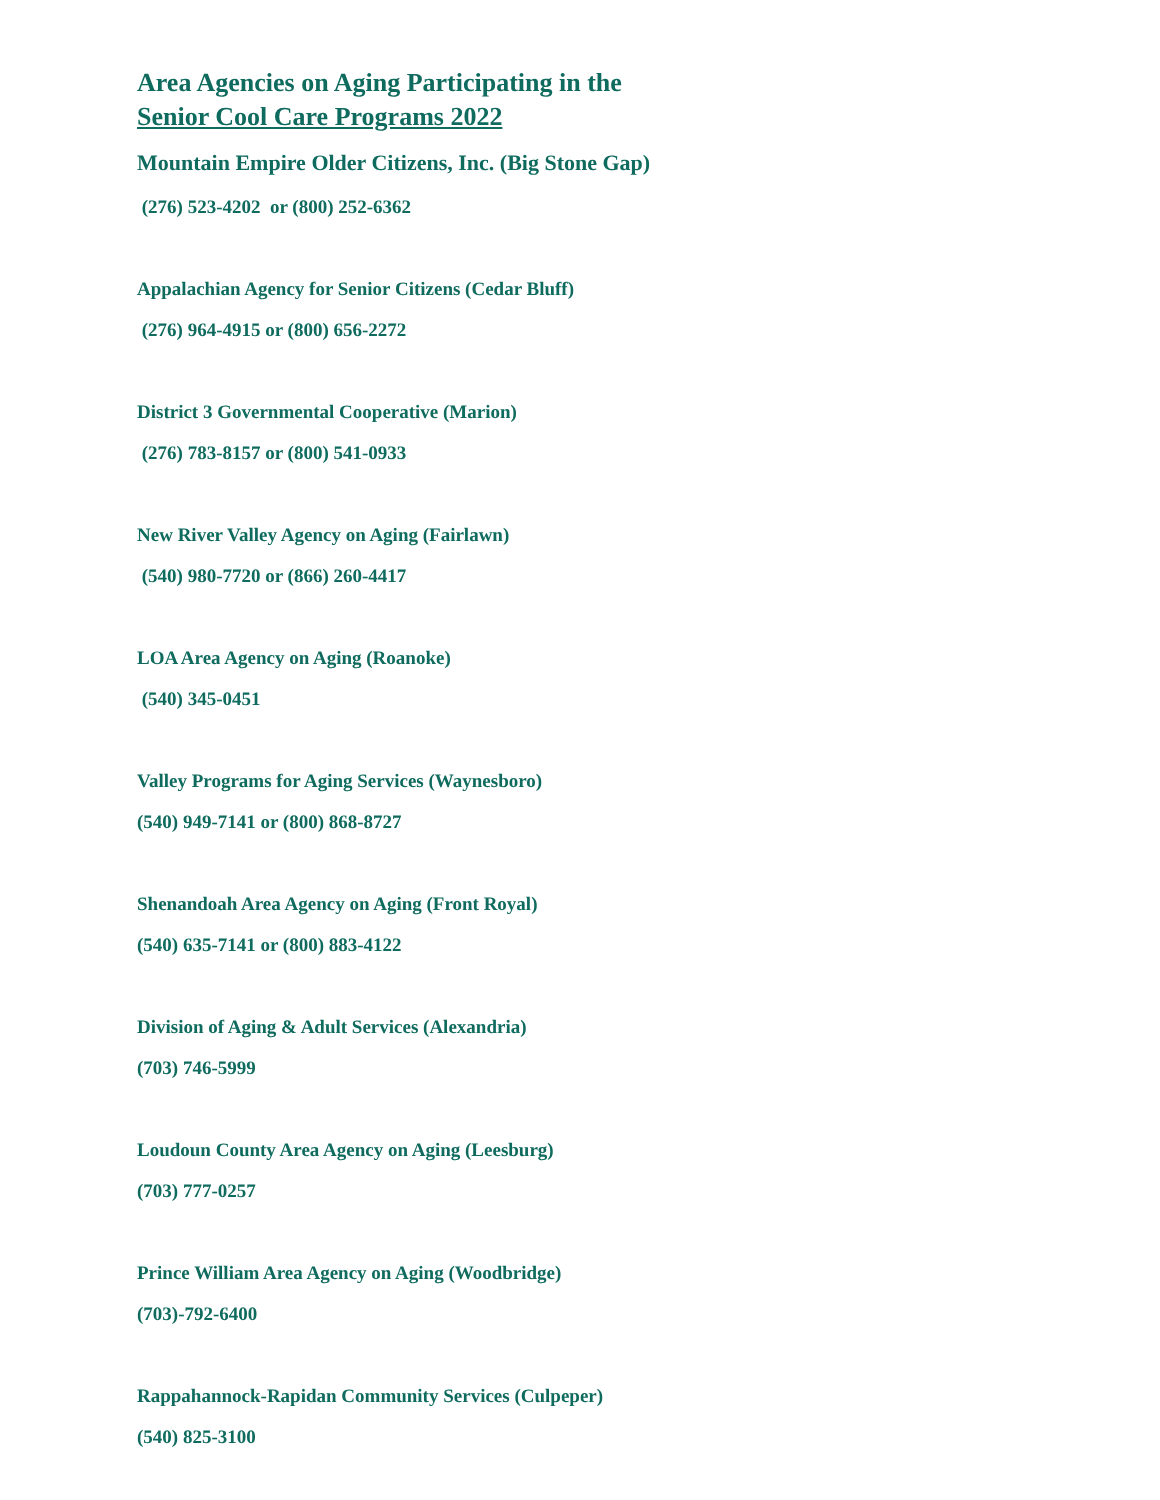Area Agencies on Aging Participating in the
Senior Cool Care Programs 2022
Mountain Empire Older Citizens, Inc. (Big Stone Gap)
(276) 523-4202 or (800) 252-6362
Appalachian Agency for Senior Citizens (Cedar Bluff)
(276) 964-4915 or (800) 656-2272
District 3 Governmental Cooperative (Marion)
(276) 783-8157 or (800) 541-0933
New River Valley Agency on Aging (Fairlawn)
(540) 980-7720 or (866) 260-4417
LOA Area Agency on Aging (Roanoke)
(540) 345-0451
Valley Programs for Aging Services (Waynesboro)
(540) 949-7141 or (800) 868-8727
Shenandoah Area Agency on Aging (Front Royal)
(540) 635-7141 or (800) 883-4122
Division of Aging & Adult Services (Alexandria)
(703) 746-5999
Loudoun County Area Agency on Aging (Leesburg)
(703) 777-0257
Prince William Area Agency on Aging (Woodbridge)
(703)-792-6400
Rappahannock-Rapidan Community Services (Culpeper)
(540) 825-3100